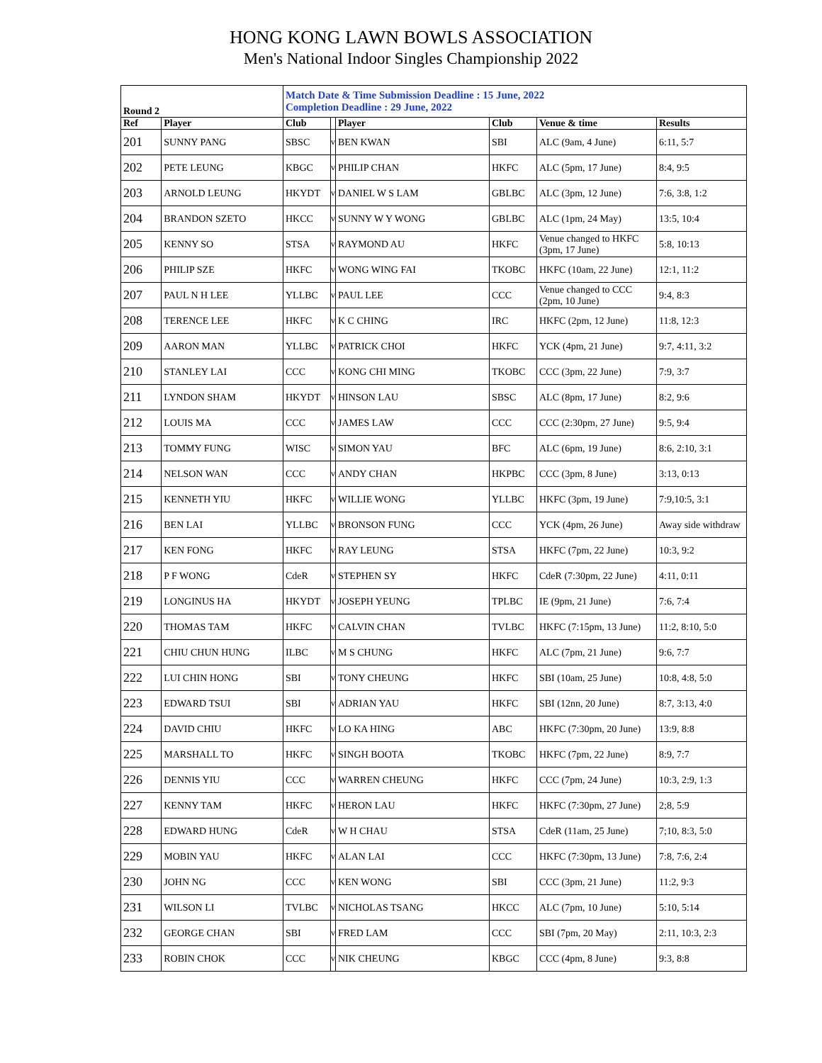HONG KONG LAWN BOWLS ASSOCIATION
Men's National Indoor Singles Championship 2022
| Round 2 | | Match Date & Time Submission Deadline : 15 June, 2022 Completion Deadline : 29 June, 2022 | | | | | |
| Ref | Player | Club | | Player | Club | Venue & time | Results |
| 201 | SUNNY PANG | SBSC | v | BEN KWAN | SBI | ALC (9am, 4 June) | 6:11, 5:7 |
| 202 | PETE LEUNG | KBGC | v | PHILIP CHAN | HKFC | ALC (5pm, 17 June) | 8:4, 9:5 |
| 203 | ARNOLD LEUNG | HKYDT | v | DANIEL W S LAM | GBLBC | ALC (3pm, 12 June) | 7:6, 3:8, 1:2 |
| 204 | BRANDON SZETO | HKCC | v | SUNNY W Y WONG | GBLBC | ALC (1pm, 24 May) | 13:5, 10:4 |
| 205 | KENNY SO | STSA | v | RAYMOND AU | HKFC | Venue changed to HKFC (3pm, 17 June) | 5:8, 10:13 |
| 206 | PHILIP SZE | HKFC | v | WONG WING FAI | TKOBC | HKFC (10am, 22 June) | 12:1, 11:2 |
| 207 | PAUL N H LEE | YLLBC | v | PAUL LEE | CCC | Venue changed to CCC (2pm, 10 June) | 9:4, 8:3 |
| 208 | TERENCE LEE | HKFC | v | K C CHING | IRC | HKFC (2pm, 12 June) | 11:8, 12:3 |
| 209 | AARON MAN | YLLBC | v | PATRICK CHOI | HKFC | YCK (4pm, 21 June) | 9:7, 4:11, 3:2 |
| 210 | STANLEY LAI | CCC | v | KONG CHI MING | TKOBC | CCC (3pm, 22 June) | 7:9, 3:7 |
| 211 | LYNDON SHAM | HKYDT | v | HINSON LAU | SBSC | ALC (8pm, 17 June) | 8:2, 9:6 |
| 212 | LOUIS MA | CCC | v | JAMES LAW | CCC | CCC (2:30pm, 27 June) | 9:5, 9:4 |
| 213 | TOMMY FUNG | WISC | v | SIMON YAU | BFC | ALC (6pm, 19 June) | 8:6, 2:10, 3:1 |
| 214 | NELSON WAN | CCC | v | ANDY CHAN | HKPBC | CCC (3pm, 8 June) | 3:13, 0:13 |
| 215 | KENNETH YIU | HKFC | v | WILLIE WONG | YLLBC | HKFC (3pm, 19 June) | 7:9,10:5, 3:1 |
| 216 | BEN LAI | YLLBC | v | BRONSON FUNG | CCC | YCK (4pm, 26 June) | Away side withdraw |
| 217 | KEN FONG | HKFC | v | RAY LEUNG | STSA | HKFC (7pm, 22 June) | 10:3, 9:2 |
| 218 | P F WONG | CdeR | v | STEPHEN SY | HKFC | CdeR (7:30pm, 22 June) | 4:11, 0:11 |
| 219 | LONGINUS HA | HKYDT | v | JOSEPH YEUNG | TPLBC | IE (9pm, 21 June) | 7:6, 7:4 |
| 220 | THOMAS TAM | HKFC | v | CALVIN CHAN | TVLBC | HKFC (7:15pm, 13 June) | 11:2, 8:10, 5:0 |
| 221 | CHIU CHUN HUNG | ILBC | v | M S CHUNG | HKFC | ALC (7pm, 21 June) | 9:6, 7:7 |
| 222 | LUI CHIN HONG | SBI | v | TONY CHEUNG | HKFC | SBI (10am, 25 June) | 10:8, 4:8, 5:0 |
| 223 | EDWARD TSUI | SBI | v | ADRIAN YAU | HKFC | SBI (12nn, 20 June) | 8:7, 3:13, 4:0 |
| 224 | DAVID CHIU | HKFC | v | LO KA HING | ABC | HKFC (7:30pm, 20 June) | 13:9, 8:8 |
| 225 | MARSHALL TO | HKFC | v | SINGH BOOTA | TKOBC | HKFC (7pm, 22 June) | 8:9, 7:7 |
| 226 | DENNIS YIU | CCC | v | WARREN CHEUNG | HKFC | CCC (7pm, 24 June) | 10:3, 2:9, 1:3 |
| 227 | KENNY TAM | HKFC | v | HERON LAU | HKFC | HKFC (7:30pm, 27 June) | 2;8, 5:9 |
| 228 | EDWARD HUNG | CdeR | v | W H CHAU | STSA | CdeR (11am, 25 June) | 7;10, 8:3, 5:0 |
| 229 | MOBIN YAU | HKFC | v | ALAN LAI | CCC | HKFC (7:30pm, 13 June) | 7:8, 7:6, 2:4 |
| 230 | JOHN NG | CCC | v | KEN WONG | SBI | CCC (3pm, 21 June) | 11:2, 9:3 |
| 231 | WILSON LI | TVLBC | v | NICHOLAS TSANG | HKCC | ALC (7pm, 10 June) | 5:10, 5:14 |
| 232 | GEORGE CHAN | SBI | v | FRED LAM | CCC | SBI (7pm, 20 May) | 2:11, 10:3, 2:3 |
| 233 | ROBIN CHOK | CCC | v | NIK CHEUNG | KBGC | CCC (4pm, 8 June) | 9:3, 8:8 |